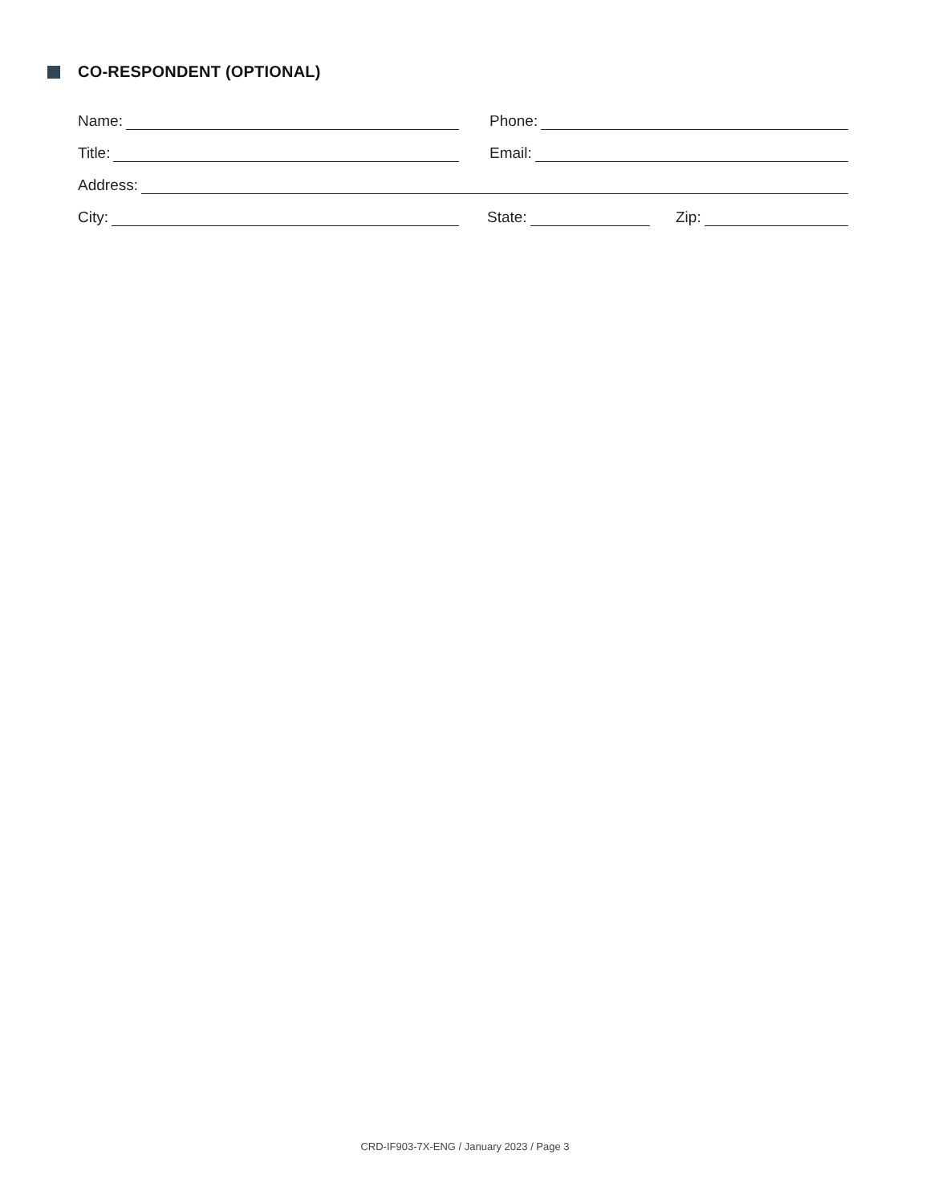CO-RESPONDENT (OPTIONAL)
Name:
Phone:
Title:
Email:
Address:
City:
State:
Zip:
CRD-IF903-7X-ENG / January 2023 / Page 3